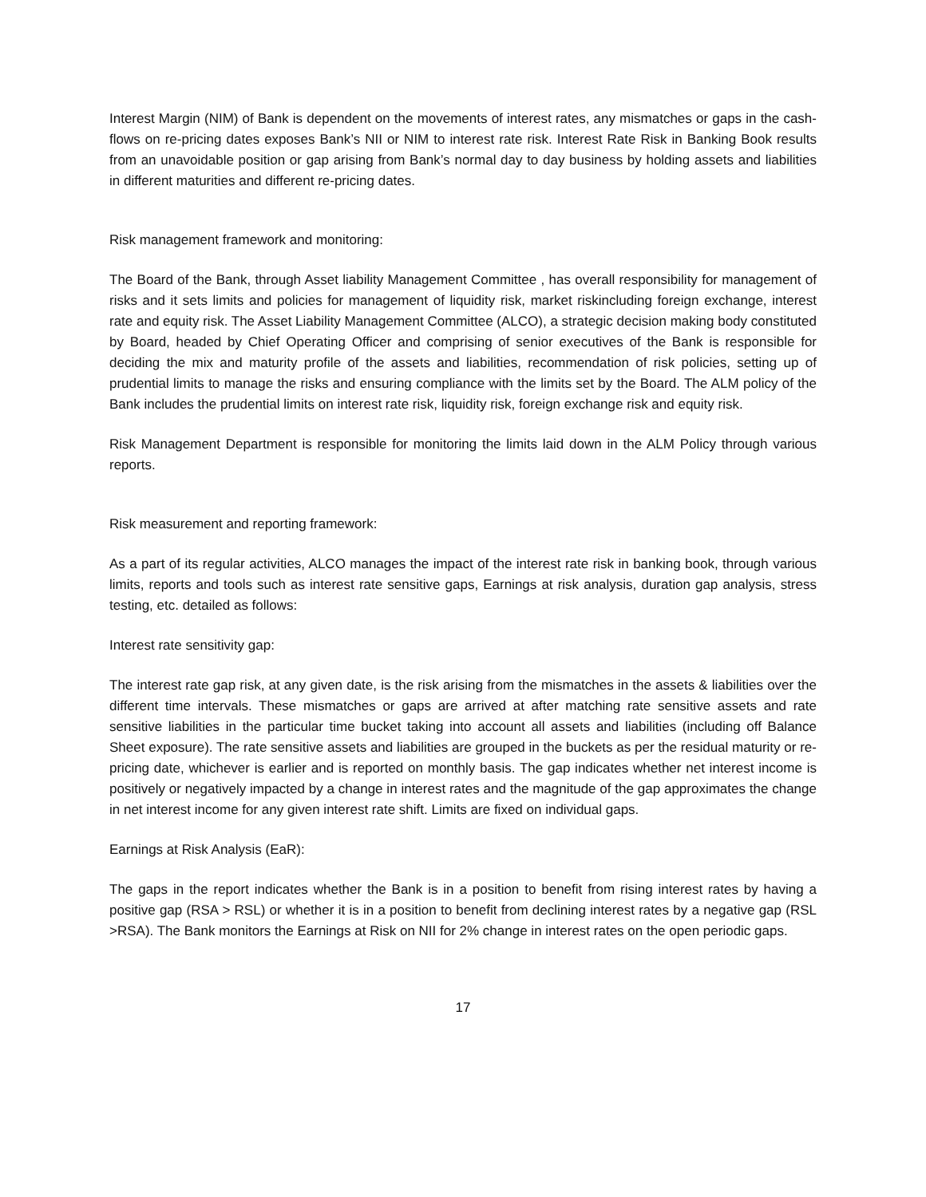Interest Margin (NIM) of Bank is dependent on the movements of interest rates, any mismatches or gaps in the cash-flows on re-pricing dates exposes Bank’s NII or NIM to interest rate risk. Interest Rate Risk in Banking Book results from an unavoidable position or gap arising from Bank’s normal day to day business by holding assets and liabilities in different maturities and different re-pricing dates.
Risk management framework and monitoring:
The Board of the Bank, through Asset liability Management Committee , has overall responsibility for management of risks and it sets limits and policies for management of liquidity risk, market riskincluding foreign exchange, interest rate and equity risk. The Asset Liability Management Committee (ALCO), a strategic decision making body constituted by Board, headed by Chief Operating Officer and comprising of senior executives of the Bank is responsible for deciding the mix and maturity profile of the assets and liabilities, recommendation of risk policies, setting up of prudential limits to manage the risks and ensuring compliance with the limits set by the Board. The ALM policy of the Bank includes the prudential limits on interest rate risk, liquidity risk, foreign exchange risk and equity risk.
Risk Management Department is responsible for monitoring the limits laid down in the ALM Policy through various reports.
Risk measurement and reporting framework:
As a part of its regular activities, ALCO manages the impact of the interest rate risk in banking book, through various limits, reports and tools such as interest rate sensitive gaps, Earnings at risk analysis, duration gap analysis, stress testing, etc. detailed as follows:
Interest rate sensitivity gap:
The interest rate gap risk, at any given date, is the risk arising from the mismatches in the assets & liabilities over the different time intervals. These mismatches or gaps are arrived at after matching rate sensitive assets and rate sensitive liabilities in the particular time bucket taking into account all assets and liabilities (including off Balance Sheet exposure). The rate sensitive assets and liabilities are grouped in the buckets as per the residual maturity or re-pricing date, whichever is earlier and is reported on monthly basis. The gap indicates whether net interest income is positively or negatively impacted by a change in interest rates and the magnitude of the gap approximates the change in net interest income for any given interest rate shift. Limits are fixed on individual gaps.
Earnings at Risk Analysis (EaR):
The gaps in the report indicates whether the Bank is in a position to benefit from rising interest rates by having a positive gap (RSA > RSL) or whether it is in a position to benefit from declining interest rates by a negative gap (RSL >RSA). The Bank monitors the Earnings at Risk on NII for 2% change in interest rates on the open periodic gaps.
17